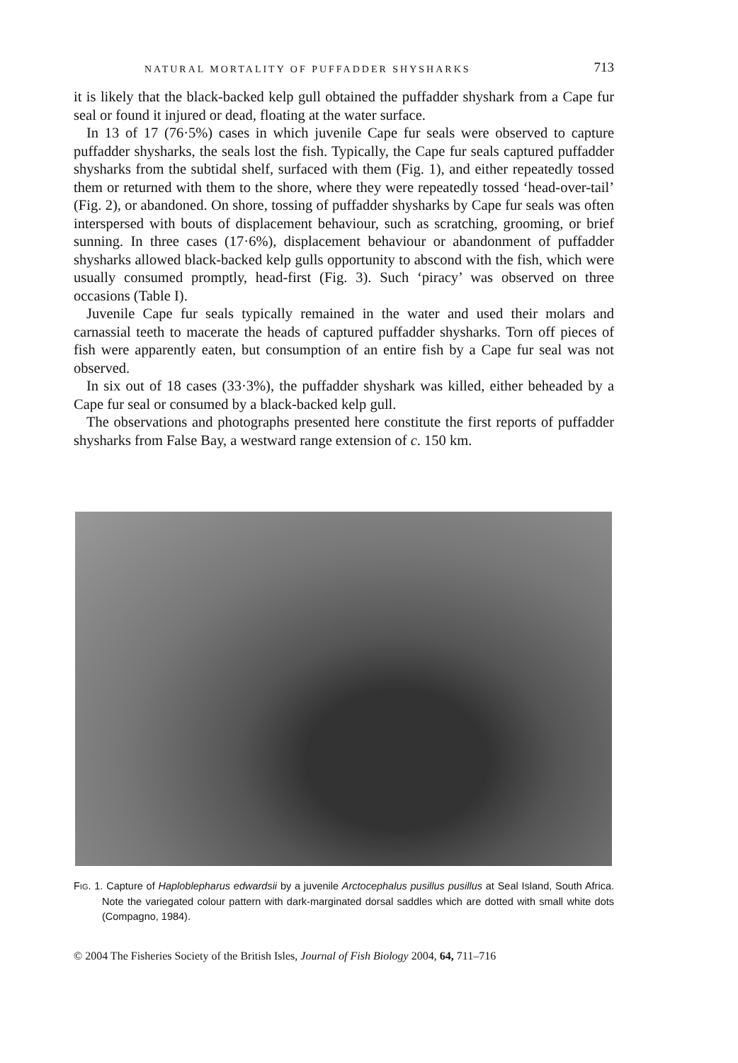NATURAL MORTALITY OF PUFFADDER SHYSHARKS 713
it is likely that the black-backed kelp gull obtained the puffadder shyshark from a Cape fur seal or found it injured or dead, floating at the water surface.
In 13 of 17 (76·5%) cases in which juvenile Cape fur seals were observed to capture puffadder shysharks, the seals lost the fish. Typically, the Cape fur seals captured puffadder shysharks from the subtidal shelf, surfaced with them (Fig. 1), and either repeatedly tossed them or returned with them to the shore, where they were repeatedly tossed ‘head-over-tail’ (Fig. 2), or abandoned. On shore, tossing of puffadder shysharks by Cape fur seals was often interspersed with bouts of displacement behaviour, such as scratching, grooming, or brief sunning. In three cases (17·6%), displacement behaviour or abandonment of puffadder shysharks allowed black-backed kelp gulls opportunity to abscond with the fish, which were usually consumed promptly, head-first (Fig. 3). Such ‘piracy’ was observed on three occasions (Table I).
Juvenile Cape fur seals typically remained in the water and used their molars and carnassial teeth to macerate the heads of captured puffadder shysharks. Torn off pieces of fish were apparently eaten, but consumption of an entire fish by a Cape fur seal was not observed.
In six out of 18 cases (33·3%), the puffadder shyshark was killed, either beheaded by a Cape fur seal or consumed by a black-backed kelp gull.
The observations and photographs presented here constitute the first reports of puffadder shysharks from False Bay, a westward range extension of c. 150 km.
FIG. 1. Capture of Haploblepharus edwardsii by a juvenile Arctocephalus pusillus pusillus at Seal Island, South Africa. Note the variegated colour pattern with dark-marginated dorsal saddles which are dotted with small white dots (Compagno, 1984).
© 2004 The Fisheries Society of the British Isles, Journal of Fish Biology 2004, 64, 711–716